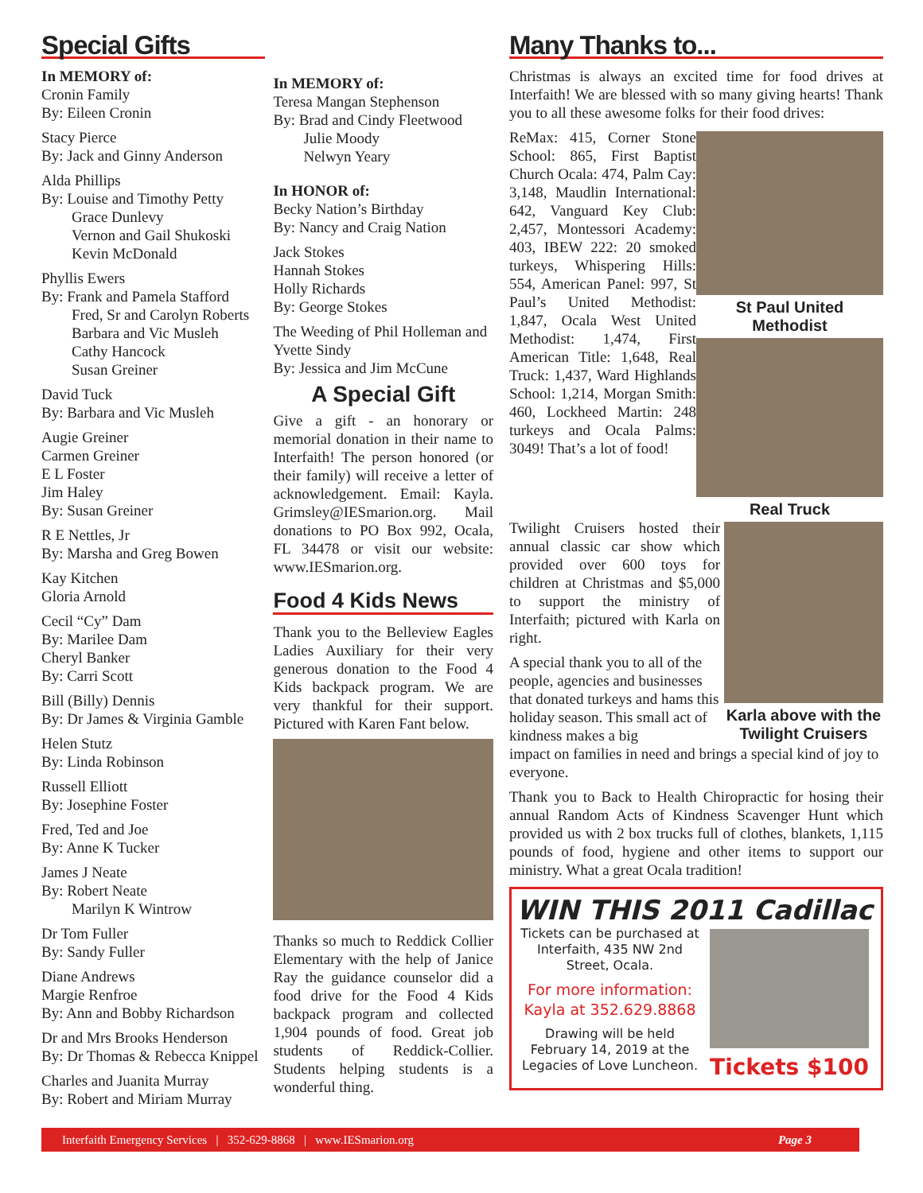Special Gifts
In MEMORY of:
Cronin Family
By: Eileen Cronin
Stacy Pierce
By: Jack and Ginny Anderson
Alda Phillips
By: Louise and Timothy Petty
Grace Dunlevy
Vernon and Gail Shukoski
Kevin McDonald
Phyllis Ewers
By: Frank and Pamela Stafford
Fred, Sr and Carolyn Roberts
Barbara and Vic Musleh
Cathy Hancock
Susan Greiner
David Tuck
By: Barbara and Vic Musleh
Augie Greiner
Carmen Greiner
E L Foster
Jim Haley
By: Susan Greiner
R E Nettles, Jr
By: Marsha and Greg Bowen
Kay Kitchen
Gloria Arnold
Cecil “Cy” Dam
By: Marilee Dam
Cheryl Banker
By: Carri Scott
Bill (Billy) Dennis
By: Dr James & Virginia Gamble
Helen Stutz
By: Linda Robinson
Russell Elliott
By: Josephine Foster
Fred, Ted and Joe
By: Anne K Tucker
James J Neate
By: Robert Neate
Marilyn K Wintrow
Dr Tom Fuller
By: Sandy Fuller
Diane Andrews
Margie Renfroe
By: Ann and Bobby Richardson
Dr and Mrs Brooks Henderson
By: Dr Thomas & Rebecca Knippel
Charles and Juanita Murray
By: Robert and Miriam Murray
In MEMORY of:
Teresa Mangan Stephenson
By: Brad and Cindy Fleetwood
Julie Moody
Nelwyn Yeary
In HONOR of:
Becky Nation’s Birthday
By: Nancy and Craig Nation
Jack Stokes
Hannah Stokes
Holly Richards
By: George Stokes
The Weeding of Phil Holleman and Yvette Sindy
By: Jessica and Jim McCune
A Special Gift
Give a gift - an honorary or memorial donation in their name to Interfaith! The person honored (or their family) will receive a letter of acknowledgement. Email: Kayla. Grimsley@IESmarion.org. Mail donations to PO Box 992, Ocala, FL 34478 or visit our website: www.IESmarion.org.
Food 4 Kids News
Thank you to the Belleview Eagles Ladies Auxiliary for their very generous donation to the Food 4 Kids backpack program. We are very thankful for their support. Pictured with Karen Fant below.
Thanks so much to Reddick Collier Elementary with the help of Janice Ray the guidance counselor did a food drive for the Food 4 Kids backpack program and collected 1,904 pounds of food. Great job students of Reddick-Collier. Students helping students is a wonderful thing.
Many Thanks to...
Christmas is always an excited time for food drives at Interfaith! We are blessed with so many giving hearts! Thank you to all these awesome folks for their food drives:
ReMax: 415, Corner Stone School: 865, First Baptist Church Ocala: 474, Palm Cay: 3,148, Maudlin International: 642, Vanguard Key Club: 2,457, Montessori Academy: 403, IBEW 222: 20 smoked turkeys, Whispering Hills: 554, American Panel: 997, St Paul’s United Methodist: 1,847, Ocala West United Methodist: 1,474, First American Title: 1,648, Real Truck: 1,437, Ward Highlands School: 1,214, Morgan Smith: 460, Lockheed Martin: 248 turkeys and Ocala Palms: 3049! That’s a lot of food!
St Paul United Methodist
Real Truck
Twilight Cruisers hosted their annual classic car show which provided over 600 toys for children at Christmas and $5,000 to support the ministry of Interfaith; pictured with Karla on right.
A special thank you to all of the people, agencies and businesses that donated turkeys and hams this holiday season. This small act of kindness makes a big
Karla above with the Twilight Cruisers
impact on families in need and brings a special kind of joy to everyone.
Thank you to Back to Health Chiropractic for hosing their annual Random Acts of Kindness Scavenger Hunt which provided us with 2 box trucks full of clothes, blankets, 1,115 pounds of food, hygiene and other items to support our ministry. What a great Ocala tradition!
WIN THIS 2011 Cadillac
Tickets can be purchased at Interfaith, 435 NW 2nd Street, Ocala.
For more information: Kayla at 352.629.8868
Drawing will be held February 14, 2019 at the Legacies of Love Luncheon.
Tickets $100
Interfaith Emergency Services | 352-629-8868 | www.IESmarion.org Page 3